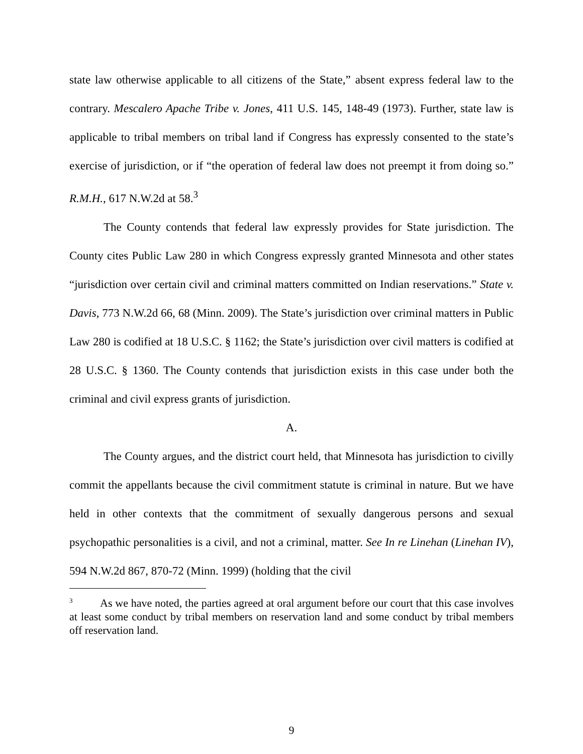state law otherwise applicable to all citizens of the State,” absent express federal law to the contrary. Mescalero Apache Tribe v. Jones, 411 U.S. 145, 148-49 (1973). Further, state law is applicable to tribal members on tribal land if Congress has expressly consented to the state’s exercise of jurisdiction, or if “the operation of federal law does not preempt it from doing so.” R.M.H., 617 N.W.2d at 58.<sup>3</sup>
The County contends that federal law expressly provides for State jurisdiction. The County cites Public Law 280 in which Congress expressly granted Minnesota and other states “jurisdiction over certain civil and criminal matters committed on Indian reservations.” State v. Davis, 773 N.W.2d 66, 68 (Minn. 2009). The State’s jurisdiction over criminal matters in Public Law 280 is codified at 18 U.S.C. § 1162; the State’s jurisdiction over civil matters is codified at 28 U.S.C. § 1360. The County contends that jurisdiction exists in this case under both the criminal and civil express grants of jurisdiction.
A.
The County argues, and the district court held, that Minnesota has jurisdiction to civilly commit the appellants because the civil commitment statute is criminal in nature. But we have held in other contexts that the commitment of sexually dangerous persons and sexual psychopathic personalities is a civil, and not a criminal, matter. See In re Linehan (Linehan IV), 594 N.W.2d 867, 870-72 (Minn. 1999) (holding that the civil
<sup>3</sup> As we have noted, the parties agreed at oral argument before our court that this case involves at least some conduct by tribal members on reservation land and some conduct by tribal members off reservation land.
9